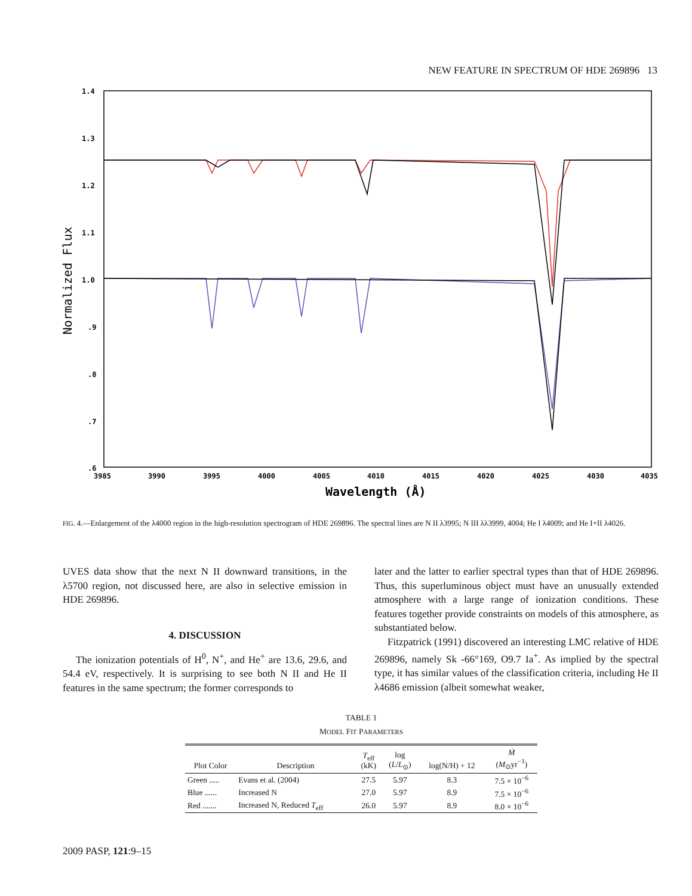NEW FEATURE IN SPECTRUM OF HDE 269896 13
1.4
1.3
1.2
1.1
1.0
.9
.8
.7
.6
3985
3990
3995
4000
4005
4010
4015
4020
4025
4030
4035
Wavelength (Å)
Normalized Flux
FIG. 4.—Enlargement of the λ4000 region in the high-resolution spectrogram of HDE 269896. The spectral lines are N II λ3995; N III λλ3999, 4004; He I λ4009; and He I+II λ4026.
UVES data show that the next N II downward transitions, in the λ5700 region, not discussed here, are also in selective emission in HDE 269896.
4. DISCUSSION
The ionization potentials of H<sup>0</sup>, N<sup>+</sup>, and He<sup>+</sup> are 13.6, 29.6, and 54.4 eV, respectively. It is surprising to see both N II and He II features in the same spectrum; the former corresponds to
later and the latter to earlier spectral types than that of HDE 269896. Thus, this superluminous object must have an unusually extended atmosphere with a large range of ionization conditions. These features together provide constraints on models of this atmosphere, as substantiated below.
Fitzpatrick (1991) discovered an interesting LMC relative of HDE 269896, namely Sk -66°169, O9.7 Ia<sup>+</sup>. As implied by the spectral type, it has similar values of the classification criteria, including He II λ4686 emission (albeit somewhat weaker,
TABLE 1
MODEL FIT PARAMETERS
| Plot Color | Description | T<sub>eff</sub> (kK) | log ( L / L<sub>⊙</sub>) | log(N/H) + 12 | Ṁ ( M<sub>⊙</sub>yr<sup>−1</sup>) |
| --- | --- | --- | --- | --- | --- |
| Green ..... | Evans et al. (2004) | 27.5 | 5.97 | 8.3 | 7.5 × 10<sup>−6</sup> |
| Blue ...... | Increased N | 27.0 | 5.97 | 8.9 | 7.5 × 10<sup>−6</sup> |
| Red ....... | Increased N, Reduced T<sub>eff</sub> | 26.0 | 5.97 | 8.9 | 8.0 × 10<sup>−6</sup> |
2009 PASP, 121:9–15